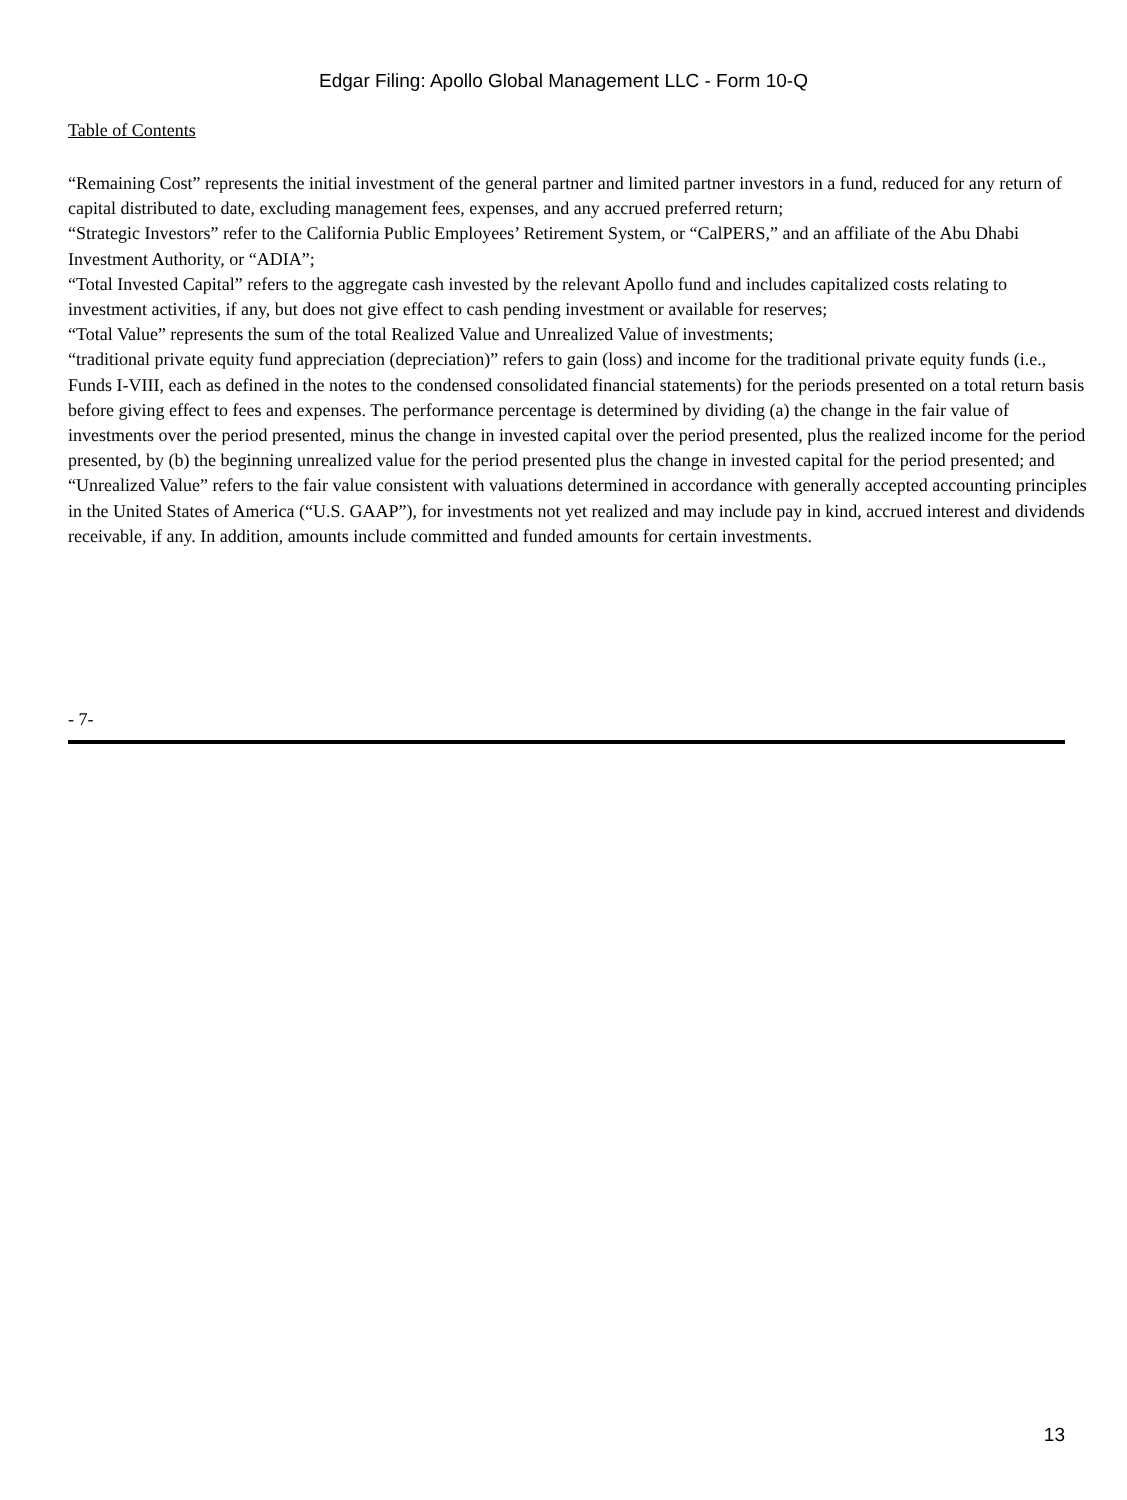Edgar Filing: Apollo Global Management LLC - Form 10-Q
Table of Contents
“Remaining Cost” represents the initial investment of the general partner and limited partner investors in a fund, reduced for any return of capital distributed to date, excluding management fees, expenses, and any accrued preferred return;
“Strategic Investors” refer to the California Public Employees’ Retirement System, or “CalPERS,” and an affiliate of the Abu Dhabi Investment Authority, or “ADIA”;
“Total Invested Capital” refers to the aggregate cash invested by the relevant Apollo fund and includes capitalized costs relating to investment activities, if any, but does not give effect to cash pending investment or available for reserves;
“Total Value” represents the sum of the total Realized Value and Unrealized Value of investments;
“traditional private equity fund appreciation (depreciation)” refers to gain (loss) and income for the traditional private equity funds (i.e., Funds I-VIII, each as defined in the notes to the condensed consolidated financial statements) for the periods presented on a total return basis before giving effect to fees and expenses. The performance percentage is determined by dividing (a) the change in the fair value of investments over the period presented, minus the change in invested capital over the period presented, plus the realized income for the period presented, by (b) the beginning unrealized value for the period presented plus the change in invested capital for the period presented; and
“Unrealized Value” refers to the fair value consistent with valuations determined in accordance with generally accepted accounting principles in the United States of America (“U.S. GAAP”), for investments not yet realized and may include pay in kind, accrued interest and dividends receivable, if any. In addition, amounts include committed and funded amounts for certain investments.
- 7-
13